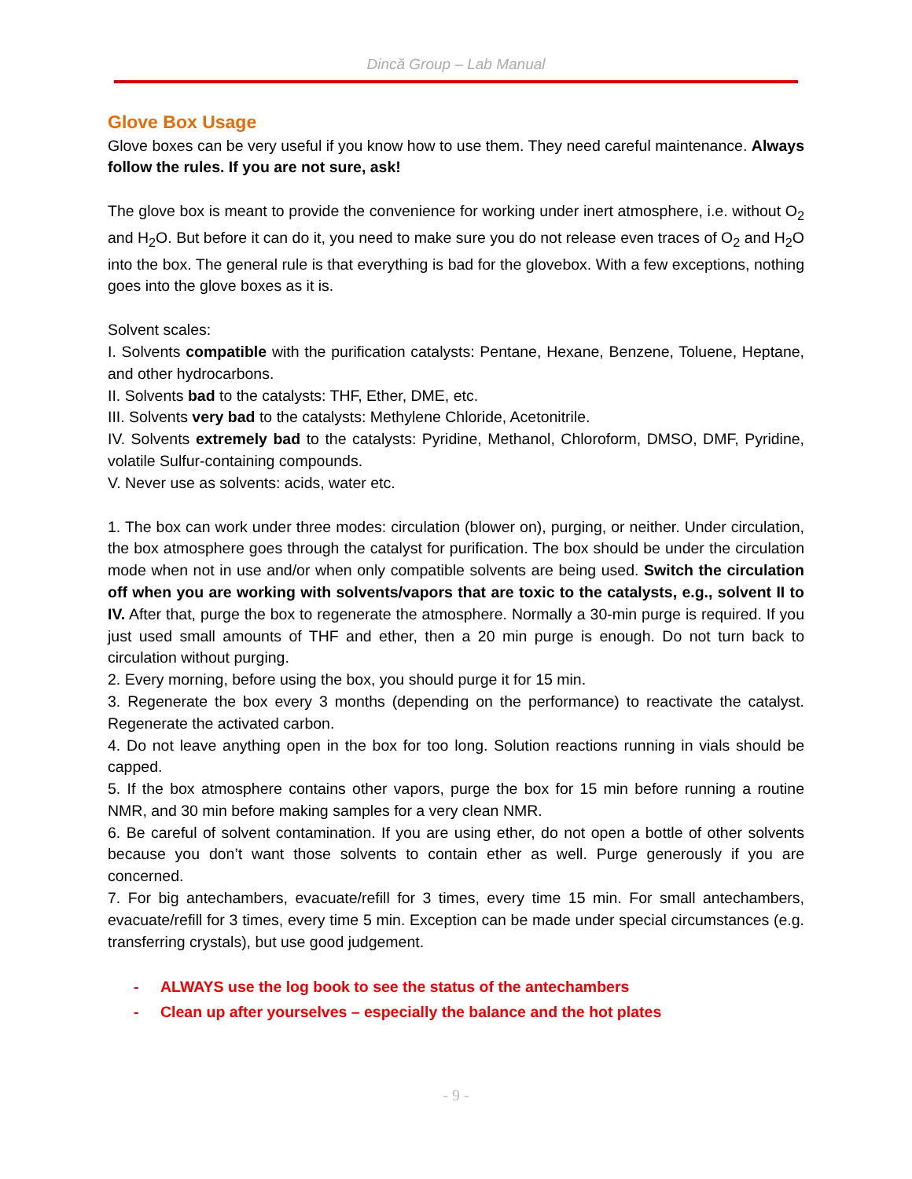Dincă Group – Lab Manual
Glove Box Usage
Glove boxes can be very useful if you know how to use them. They need careful maintenance. Always follow the rules. If you are not sure, ask!
The glove box is meant to provide the convenience for working under inert atmosphere, i.e. without O<sub>2</sub> and H<sub>2</sub>O. But before it can do it, you need to make sure you do not release even traces of O<sub>2</sub> and H<sub>2</sub>O into the box. The general rule is that everything is bad for the glovebox. With a few exceptions, nothing goes into the glove boxes as it is.
Solvent scales:
I. Solvents compatible with the purification catalysts: Pentane, Hexane, Benzene, Toluene, Heptane, and other hydrocarbons.
II. Solvents bad to the catalysts: THF, Ether, DME, etc.
III. Solvents very bad to the catalysts: Methylene Chloride, Acetonitrile.
IV. Solvents extremely bad to the catalysts: Pyridine, Methanol, Chloroform, DMSO, DMF, Pyridine, volatile Sulfur-containing compounds.
V. Never use as solvents: acids, water etc.
1. The box can work under three modes: circulation (blower on), purging, or neither. Under circulation, the box atmosphere goes through the catalyst for purification. The box should be under the circulation mode when not in use and/or when only compatible solvents are being used. Switch the circulation off when you are working with solvents/vapors that are toxic to the catalysts, e.g., solvent II to IV. After that, purge the box to regenerate the atmosphere. Normally a 30-min purge is required. If you just used small amounts of THF and ether, then a 20 min purge is enough. Do not turn back to circulation without purging.
2. Every morning, before using the box, you should purge it for 15 min.
3. Regenerate the box every 3 months (depending on the performance) to reactivate the catalyst. Regenerate the activated carbon.
4. Do not leave anything open in the box for too long. Solution reactions running in vials should be capped.
5. If the box atmosphere contains other vapors, purge the box for 15 min before running a routine NMR, and 30 min before making samples for a very clean NMR.
6. Be careful of solvent contamination. If you are using ether, do not open a bottle of other solvents because you don’t want those solvents to contain ether as well. Purge generously if you are concerned.
7. For big antechambers, evacuate/refill for 3 times, every time 15 min. For small antechambers, evacuate/refill for 3 times, every time 5 min. Exception can be made under special circumstances (e.g. transferring crystals), but use good judgement.
- ALWAYS use the log book to see the status of the antechambers
- Clean up after yourselves – especially the balance and the hot plates
- 9 -